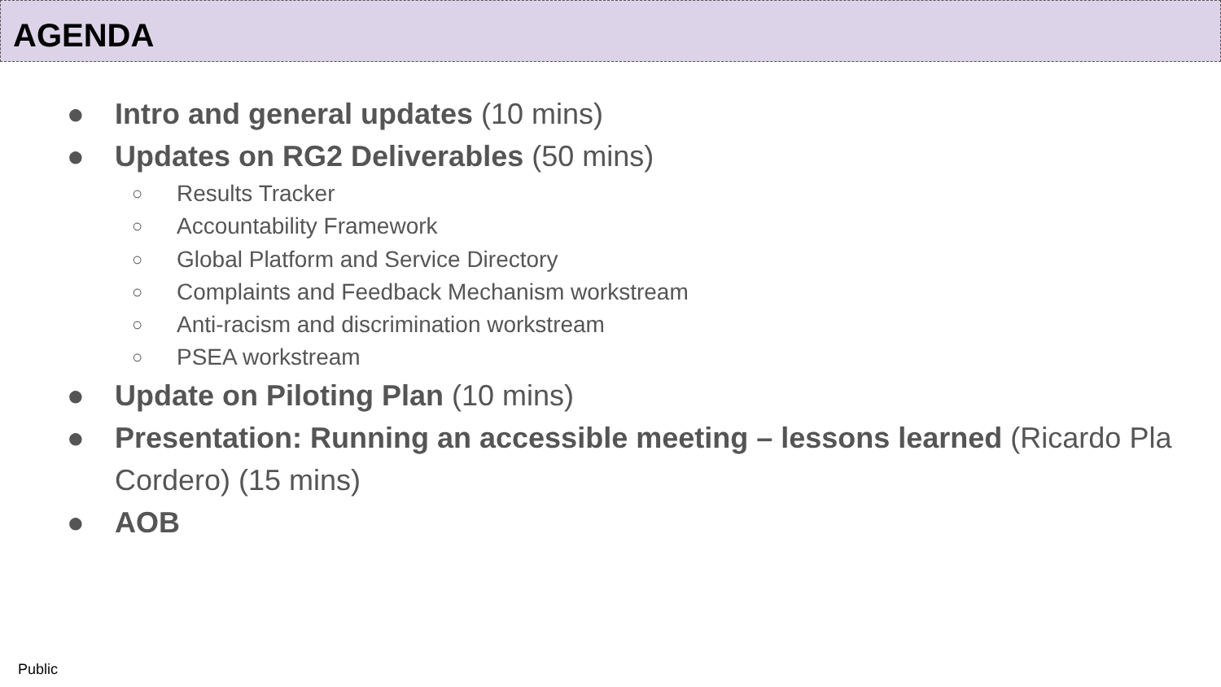AGENDA
● Intro and general updates (10 mins)
● Updates on RG2 Deliverables (50 mins)
○ Results Tracker
○ Accountability Framework
○ Global Platform and Service Directory
○ Complaints and Feedback Mechanism workstream
○ Anti-racism and discrimination workstream
○ PSEA workstream
● Update on Piloting Plan (10 mins)
● Presentation: Running an accessible meeting – lessons learned (Ricardo Pla Cordero) (15 mins)
● AOB
Public